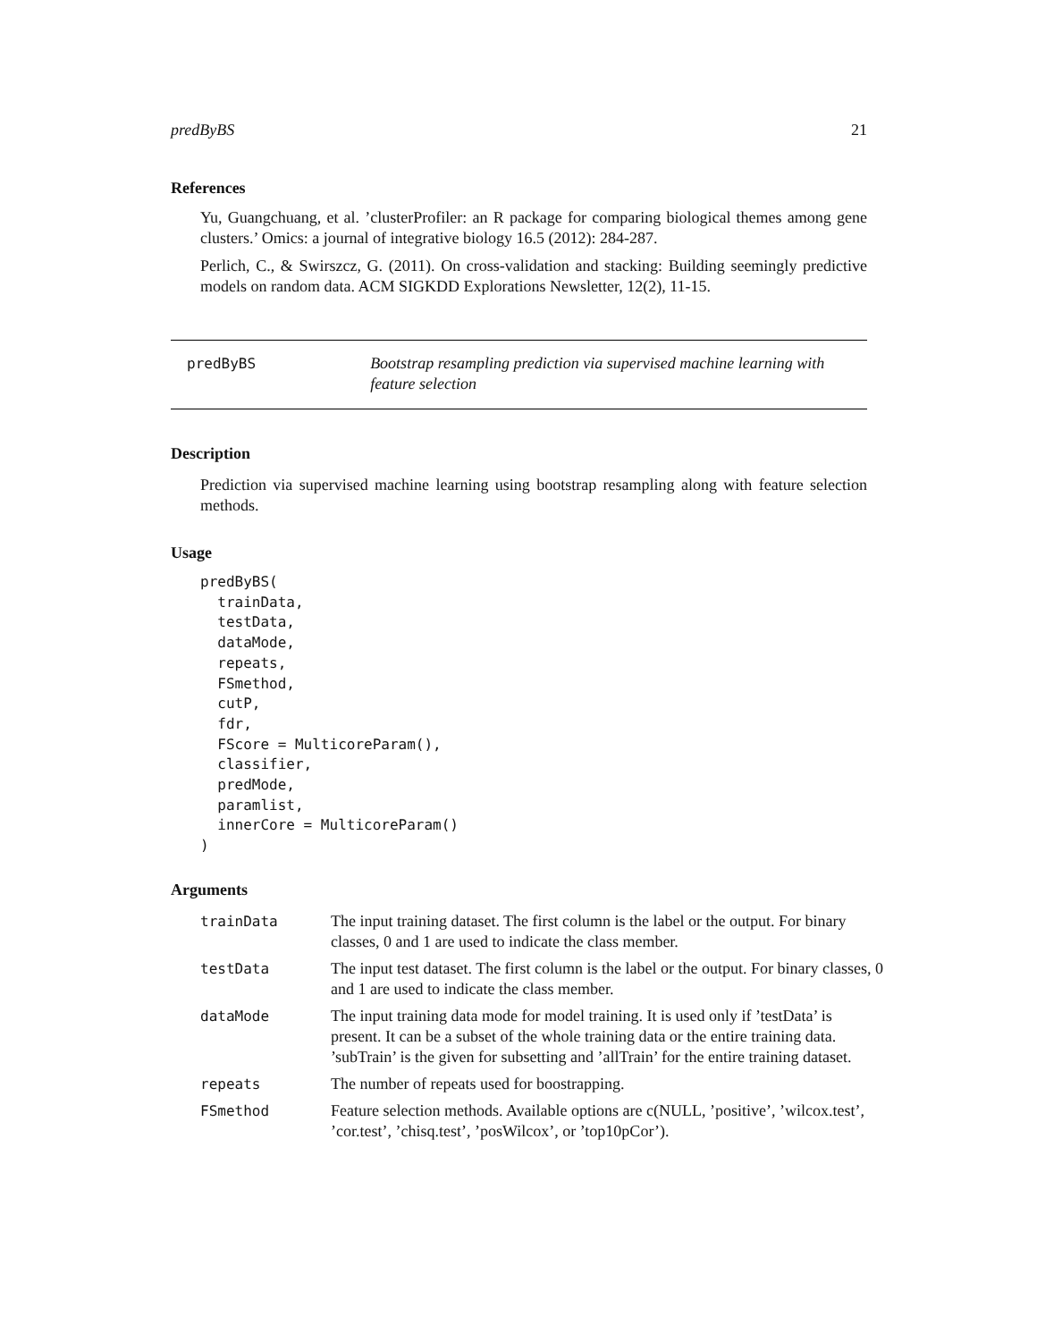predByBS 21
References
Yu, Guangchuang, et al. ’clusterProfiler: an R package for comparing biological themes among gene clusters.’ Omics: a journal of integrative biology 16.5 (2012): 284-287.
Perlich, C., & Swirszcz, G. (2011). On cross-validation and stacking: Building seemingly predictive models on random data. ACM SIGKDD Explorations Newsletter, 12(2), 11-15.
predByBS Bootstrap resampling prediction via supervised machine learning with feature selection
Description
Prediction via supervised machine learning using bootstrap resampling along with feature selection methods.
Usage
predByBS(
  trainData,
  testData,
  dataMode,
  repeats,
  FSmethod,
  cutP,
  fdr,
  FScore = MulticoreParam(),
  classifier,
  predMode,
  paramlist,
  innerCore = MulticoreParam()
)
Arguments
| trainData | The input training dataset. The first column is the label or the output. For binary classes, 0 and 1 are used to indicate the class member. |
| testData | The input test dataset. The first column is the label or the output. For binary classes, 0 and 1 are used to indicate the class member. |
| dataMode | The input training data mode for model training. It is used only if ’testData’ is present. It can be a subset of the whole training data or the entire training data. ’subTrain’ is the given for subsetting and ’allTrain’ for the entire training dataset. |
| repeats | The number of repeats used for boostrapping. |
| FSmethod | Feature selection methods. Available options are c(NULL, ’positive’, ’wilcox.test’, ’cor.test’, ’chisq.test’, ’posWilcox’, or ’top10pCor’). |